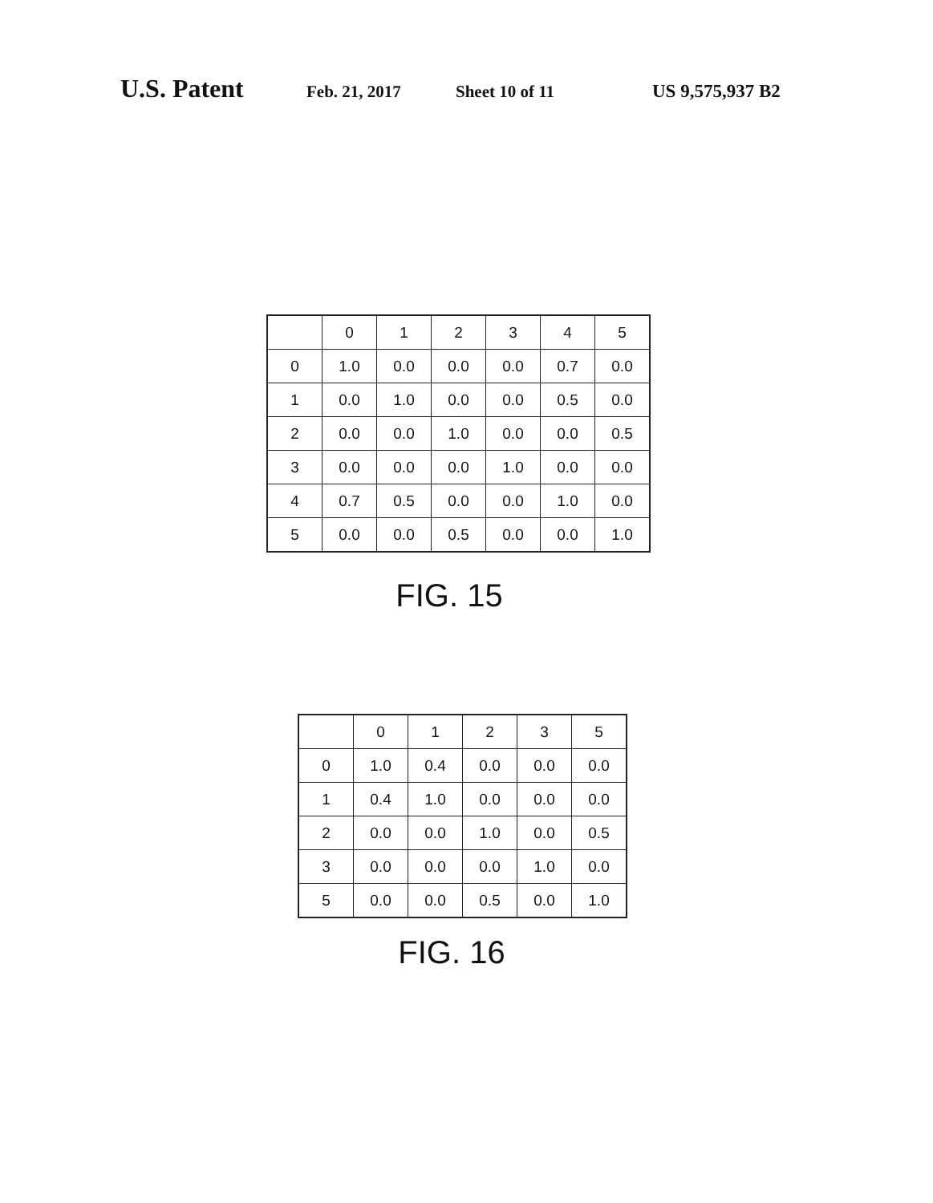U.S. Patent Feb. 21, 2017 Sheet 10 of 11 US 9,575,937 B2
| | 0 | 1 | 2 | 3 | 4 | 5 |
| --- | --- | --- | --- | --- | --- | --- |
| 0 | 1.0 | 0.0 | 0.0 | 0.0 | 0.7 | 0.0 |
| 1 | 0.0 | 1.0 | 0.0 | 0.0 | 0.5 | 0.0 |
| 2 | 0.0 | 0.0 | 1.0 | 0.0 | 0.0 | 0.5 |
| 3 | 0.0 | 0.0 | 0.0 | 1.0 | 0.0 | 0.0 |
| 4 | 0.7 | 0.5 | 0.0 | 0.0 | 1.0 | 0.0 |
| 5 | 0.0 | 0.0 | 0.5 | 0.0 | 0.0 | 1.0 |
FIG. 15
| | 0 | 1 | 2 | 3 | 5 |
| --- | --- | --- | --- | --- | --- |
| 0 | 1.0 | 0.4 | 0.0 | 0.0 | 0.0 |
| 1 | 0.4 | 1.0 | 0.0 | 0.0 | 0.0 |
| 2 | 0.0 | 0.0 | 1.0 | 0.0 | 0.5 |
| 3 | 0.0 | 0.0 | 0.0 | 1.0 | 0.0 |
| 5 | 0.0 | 0.0 | 0.5 | 0.0 | 1.0 |
FIG. 16